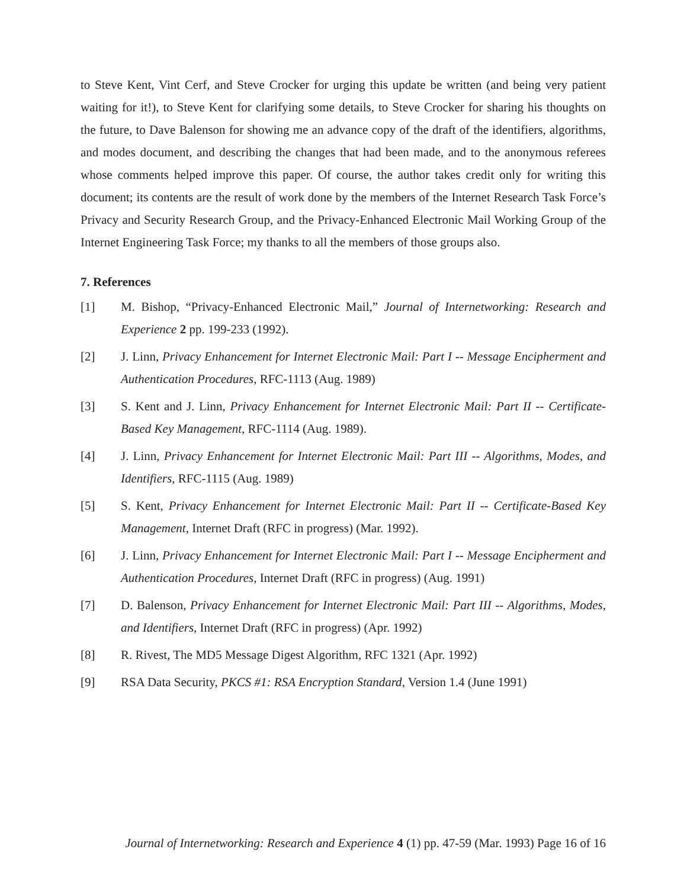to Steve Kent, Vint Cerf, and Steve Crocker for urging this update be written (and being very patient waiting for it!), to Steve Kent for clarifying some details, to Steve Crocker for sharing his thoughts on the future, to Dave Balenson for showing me an advance copy of the draft of the identifiers, algorithms, and modes document, and describing the changes that had been made, and to the anonymous referees whose comments helped improve this paper. Of course, the author takes credit only for writing this document; its contents are the result of work done by the members of the Internet Research Task Force’s Privacy and Security Research Group, and the Privacy-Enhanced Electronic Mail Working Group of the Internet Engineering Task Force; my thanks to all the members of those groups also.
7. References
[1] M. Bishop, “Privacy-Enhanced Electronic Mail,” Journal of Internetworking: Research and Experience 2 pp. 199-233 (1992).
[2] J. Linn, Privacy Enhancement for Internet Electronic Mail: Part I -- Message Encipherment and Authentication Procedures, RFC-1113 (Aug. 1989)
[3] S. Kent and J. Linn, Privacy Enhancement for Internet Electronic Mail: Part II -- Certificate-Based Key Management, RFC-1114 (Aug. 1989).
[4] J. Linn, Privacy Enhancement for Internet Electronic Mail: Part III -- Algorithms, Modes, and Identifiers, RFC-1115 (Aug. 1989)
[5] S. Kent, Privacy Enhancement for Internet Electronic Mail: Part II -- Certificate-Based Key Management, Internet Draft (RFC in progress) (Mar. 1992).
[6] J. Linn, Privacy Enhancement for Internet Electronic Mail: Part I -- Message Encipherment and Authentication Procedures, Internet Draft (RFC in progress) (Aug. 1991)
[7] D. Balenson, Privacy Enhancement for Internet Electronic Mail: Part III -- Algorithms, Modes, and Identifiers, Internet Draft (RFC in progress) (Apr. 1992)
[8] R. Rivest, The MD5 Message Digest Algorithm, RFC 1321 (Apr. 1992)
[9] RSA Data Security, PKCS #1: RSA Encryption Standard, Version 1.4 (June 1991)
Journal of Internetworking: Research and Experience 4 (1) pp. 47-59 (Mar. 1993) Page 16 of 16